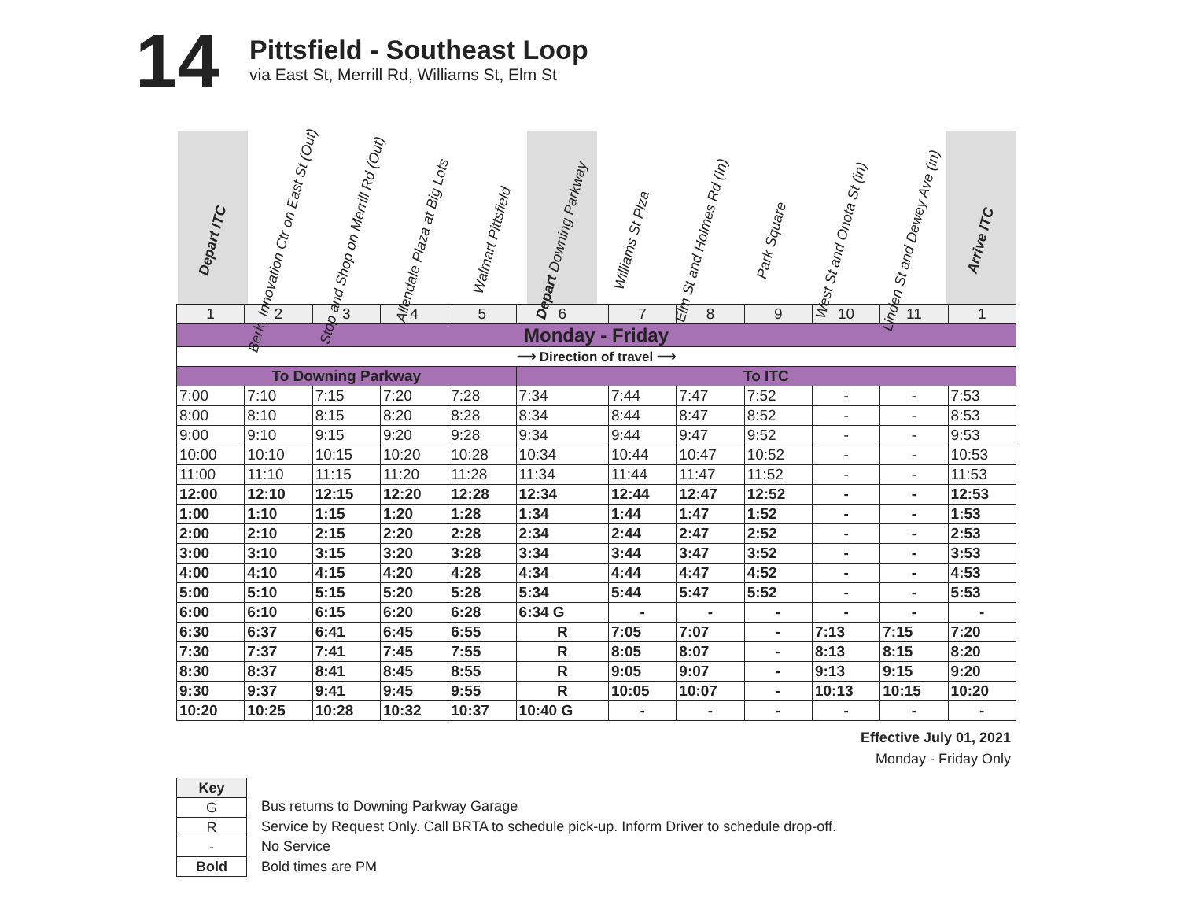14
Pittsfield - Southeast Loop
via East St, Merrill Rd, Williams St, Elm St
Depart ITC
Berk. Innovation Ctr on East St (Out)
Stop and Shop on Merrill Rd (Out)
Allendale Plaza at Big Lots
Walmart Pittsfield
Depart Downing Parkway
Williams St Plza
Elm St and Holmes Rd (In)
Park Square
West St and Onota St (in)
Linden St and Dewey Ave (in)
Arrive ITC
| 1 | 2 | 3 | 4 | 5 | 6 | 7 | 8 | 9 | 10 | 11 | 1 |
| Monday - Friday | | | | | | | | | | | |
| ⟶ Direction of travel ⟶ | | | | | | | | | | | |
| To Downing Parkway | | | | | To ITC | | | | | | |
| 7:00 | 7:10 | 7:15 | 7:20 | 7:28 | 7:34 | 7:44 | 7:47 | 7:52 | - | - | 7:53 |
| 8:00 | 8:10 | 8:15 | 8:20 | 8:28 | 8:34 | 8:44 | 8:47 | 8:52 | - | - | 8:53 |
| 9:00 | 9:10 | 9:15 | 9:20 | 9:28 | 9:34 | 9:44 | 9:47 | 9:52 | - | - | 9:53 |
| 10:00 | 10:10 | 10:15 | 10:20 | 10:28 | 10:34 | 10:44 | 10:47 | 10:52 | - | - | 10:53 |
| 11:00 | 11:10 | 11:15 | 11:20 | 11:28 | 11:34 | 11:44 | 11:47 | 11:52 | - | - | 11:53 |
| 12:00 | 12:10 | 12:15 | 12:20 | 12:28 | 12:34 | 12:44 | 12:47 | 12:52 | - | - | 12:53 |
| 1:00 | 1:10 | 1:15 | 1:20 | 1:28 | 1:34 | 1:44 | 1:47 | 1:52 | - | - | 1:53 |
| 2:00 | 2:10 | 2:15 | 2:20 | 2:28 | 2:34 | 2:44 | 2:47 | 2:52 | - | - | 2:53 |
| 3:00 | 3:10 | 3:15 | 3:20 | 3:28 | 3:34 | 3:44 | 3:47 | 3:52 | - | - | 3:53 |
| 4:00 | 4:10 | 4:15 | 4:20 | 4:28 | 4:34 | 4:44 | 4:47 | 4:52 | - | - | 4:53 |
| 5:00 | 5:10 | 5:15 | 5:20 | 5:28 | 5:34 | 5:44 | 5:47 | 5:52 | - | - | 5:53 |
| 6:00 | 6:10 | 6:15 | 6:20 | 6:28 | 6:34 G | - | - | - | - | - | - |
| 6:30 | 6:37 | 6:41 | 6:45 | 6:55 | R | 7:05 | 7:07 | - | 7:13 | 7:15 | 7:20 |
| 7:30 | 7:37 | 7:41 | 7:45 | 7:55 | R | 8:05 | 8:07 | - | 8:13 | 8:15 | 8:20 |
| 8:30 | 8:37 | 8:41 | 8:45 | 8:55 | R | 9:05 | 9:07 | - | 9:13 | 9:15 | 9:20 |
| 9:30 | 9:37 | 9:41 | 9:45 | 9:55 | R | 10:05 | 10:07 | - | 10:13 | 10:15 | 10:20 |
| 10:20 | 10:25 | 10:28 | 10:32 | 10:37 | 10:40 G | - | - | - | - | - | - |
Effective July 01, 2021
Monday - Friday Only
| Key |
| G |
| R |
| - |
| Bold |
Bus returns to Downing Parkway Garage
Service by Request Only. Call BRTA to schedule pick-up. Inform Driver to schedule drop-off.
No Service
Bold times are PM